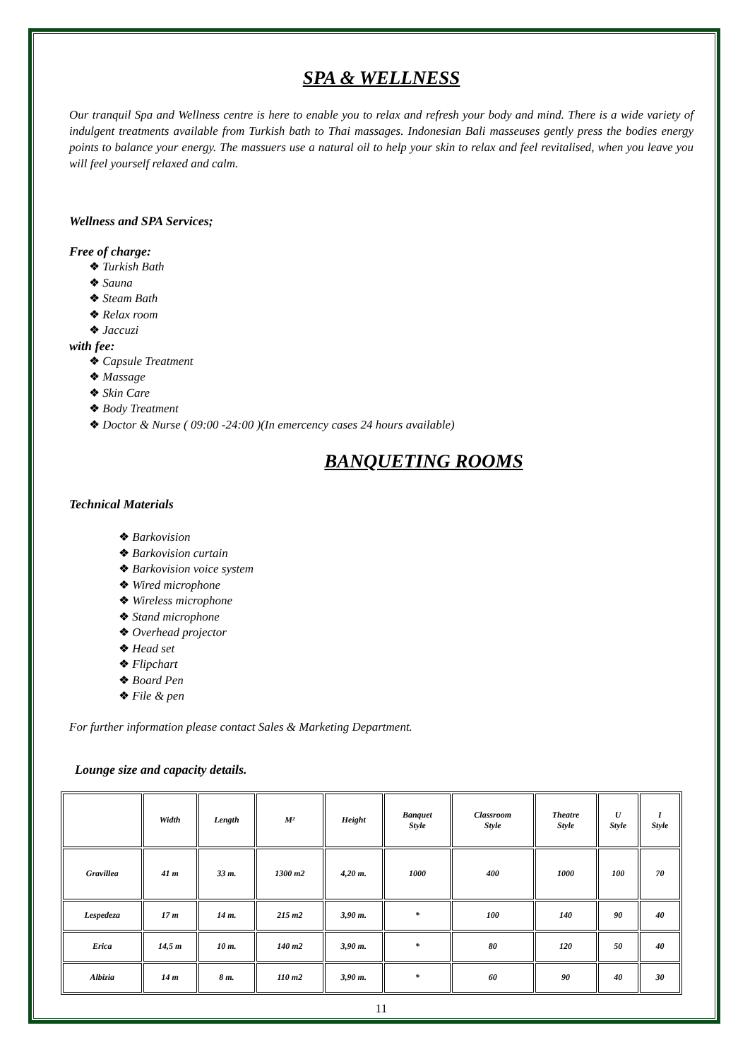SPA & WELLNESS
Our tranquil Spa and Wellness centre is here to enable you to relax and refresh your body and mind. There is a wide variety of indulgent treatments available from Turkish bath to Thai massages. Indonesian Bali masseuses gently press the bodies energy points to balance your energy. The massuers use a natural oil to help your skin to relax and feel revitalised, when you leave you will feel yourself relaxed and calm.
Wellness and SPA Services;
Free of charge:
Turkish Bath
Sauna
Steam Bath
Relax room
Jaccuzi
with fee:
Capsule Treatment
Massage
Skin Care
Body Treatment
Doctor & Nurse ( 09:00 -24:00 )(In emercency cases 24 hours available)
BANQUETING ROOMS
Technical Materials
Barkovision
Barkovision curtain
Barkovision voice system
Wired microphone
Wireless microphone
Stand microphone
Overhead projector
Head set
Flipchart
Board Pen
File & pen
For further information please contact Sales & Marketing Department.
Lounge size and capacity details.
| | Width | Length | M² | Height | Banquet Style | Classroom Style | Theatre Style | U Style | I Style |
| --- | --- | --- | --- | --- | --- | --- | --- | --- | --- |
| Gravillea | 41 m | 33 m. | 1300 m2 | 4,20 m. | 1000 | 400 | 1000 | 100 | 70 |
| Lespedeza | 17 m | 14 m. | 215 m2 | 3,90 m. | * | 100 | 140 | 90 | 40 |
| Erica | 14,5 m | 10 m. | 140 m2 | 3,90 m. | * | 80 | 120 | 50 | 40 |
| Albizia | 14 m | 8 m. | 110 m2 | 3,90 m. | * | 60 | 90 | 40 | 30 |
11